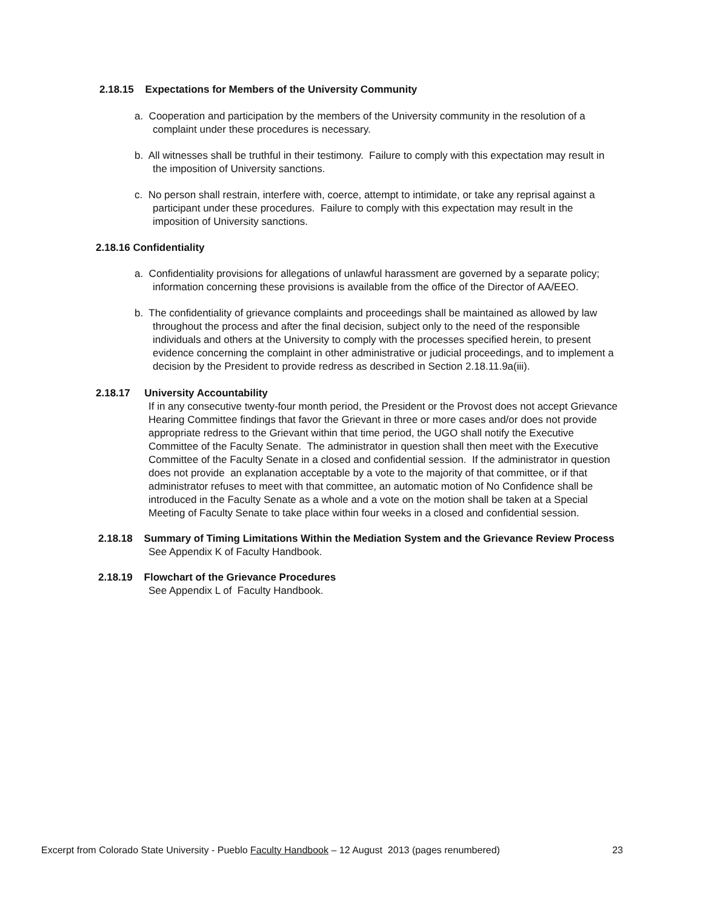2.18.15 Expectations for Members of the University Community
a. Cooperation and participation by the members of the University community in the resolution of a complaint under these procedures is necessary.
b. All witnesses shall be truthful in their testimony. Failure to comply with this expectation may result in the imposition of University sanctions.
c. No person shall restrain, interfere with, coerce, attempt to intimidate, or take any reprisal against a participant under these procedures. Failure to comply with this expectation may result in the imposition of University sanctions.
2.18.16 Confidentiality
a. Confidentiality provisions for allegations of unlawful harassment are governed by a separate policy; information concerning these provisions is available from the office of the Director of AA/EEO.
b. The confidentiality of grievance complaints and proceedings shall be maintained as allowed by law throughout the process and after the final decision, subject only to the need of the responsible individuals and others at the University to comply with the processes specified herein, to present evidence concerning the complaint in other administrative or judicial proceedings, and to implement a decision by the President to provide redress as described in Section 2.18.11.9a(iii).
2.18.17 University Accountability
If in any consecutive twenty-four month period, the President or the Provost does not accept Grievance Hearing Committee findings that favor the Grievant in three or more cases and/or does not provide appropriate redress to the Grievant within that time period, the UGO shall notify the Executive Committee of the Faculty Senate. The administrator in question shall then meet with the Executive Committee of the Faculty Senate in a closed and confidential session. If the administrator in question does not provide an explanation acceptable by a vote to the majority of that committee, or if that administrator refuses to meet with that committee, an automatic motion of No Confidence shall be introduced in the Faculty Senate as a whole and a vote on the motion shall be taken at a Special Meeting of Faculty Senate to take place within four weeks in a closed and confidential session.
2.18.18 Summary of Timing Limitations Within the Mediation System and the Grievance Review Process
See Appendix K of Faculty Handbook.
2.18.19 Flowchart of the Grievance Procedures
See Appendix L of Faculty Handbook.
Excerpt from Colorado State University - Pueblo Faculty Handbook – 12 August 2013 (pages renumbered) 23